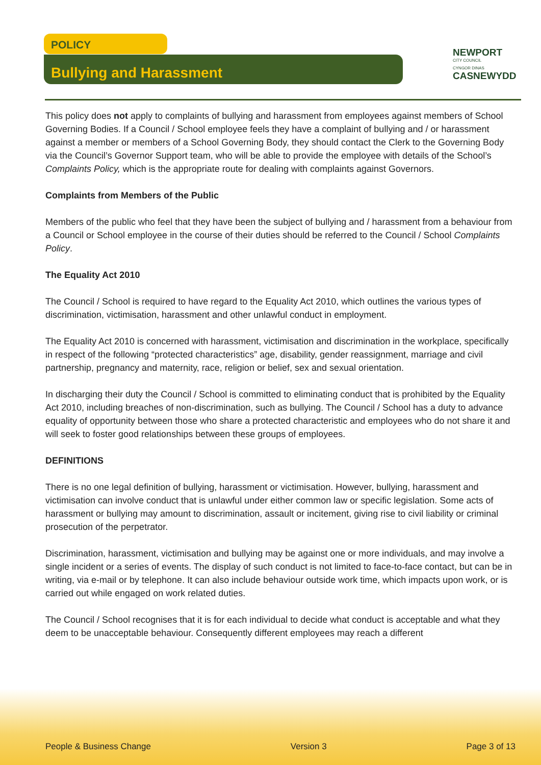POLICY
Bullying and Harassment
NEWPORT
CITY COUNCIL
CYNGOR DINAS
CASNEWYDD
This policy does not apply to complaints of bullying and harassment from employees against members of School Governing Bodies. If a Council / School employee feels they have a complaint of bullying and / or harassment against a member or members of a School Governing Body, they should contact the Clerk to the Governing Body via the Council’s Governor Support team, who will be able to provide the employee with details of the School’s Complaints Policy, which is the appropriate route for dealing with complaints against Governors.
Complaints from Members of the Public
Members of the public who feel that they have been the subject of bullying and / harassment from a behaviour from a Council or School employee in the course of their duties should be referred to the Council / School Complaints Policy.
The Equality Act 2010
The Council / School is required to have regard to the Equality Act 2010, which outlines the various types of discrimination, victimisation, harassment and other unlawful conduct in employment.
The Equality Act 2010 is concerned with harassment, victimisation and discrimination in the workplace, specifically in respect of the following “protected characteristics” age, disability, gender reassignment, marriage and civil partnership, pregnancy and maternity, race, religion or belief, sex and sexual orientation.
In discharging their duty the Council / School is committed to eliminating conduct that is prohibited by the Equality Act 2010, including breaches of non-discrimination, such as bullying. The Council / School has a duty to advance equality of opportunity between those who share a protected characteristic and employees who do not share it and will seek to foster good relationships between these groups of employees.
DEFINITIONS
There is no one legal definition of bullying, harassment or victimisation. However, bullying, harassment and victimisation can involve conduct that is unlawful under either common law or specific legislation. Some acts of harassment or bullying may amount to discrimination, assault or incitement, giving rise to civil liability or criminal prosecution of the perpetrator.
Discrimination, harassment, victimisation and bullying may be against one or more individuals, and may involve a single incident or a series of events. The display of such conduct is not limited to face-to-face contact, but can be in writing, via e-mail or by telephone. It can also include behaviour outside work time, which impacts upon work, or is carried out while engaged on work related duties.
The Council / School recognises that it is for each individual to decide what conduct is acceptable and what they deem to be unacceptable behaviour. Consequently different employees may reach a different
People & Business Change Version 3 Page 3 of 13